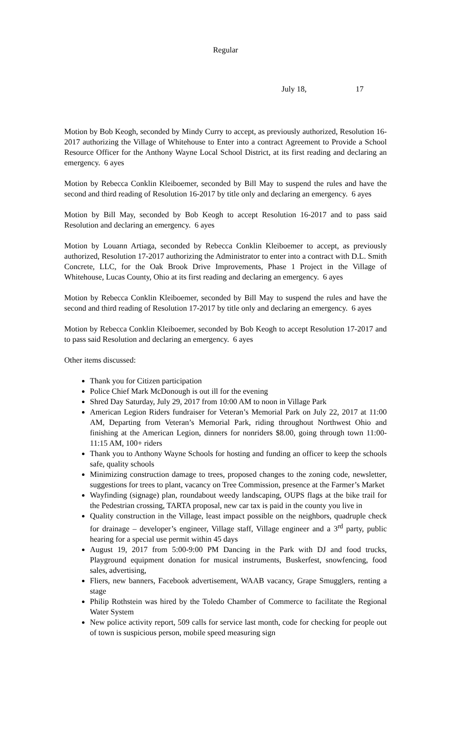Regular
July 18, 17
Motion by Bob Keogh, seconded by Mindy Curry to accept, as previously authorized, Resolution 16-2017 authorizing the Village of Whitehouse to Enter into a contract Agreement to Provide a School Resource Officer for the Anthony Wayne Local School District, at its first reading and declaring an emergency. 6 ayes
Motion by Rebecca Conklin Kleiboemer, seconded by Bill May to suspend the rules and have the second and third reading of Resolution 16-2017 by title only and declaring an emergency. 6 ayes
Motion by Bill May, seconded by Bob Keogh to accept Resolution 16-2017 and to pass said Resolution and declaring an emergency. 6 ayes
Motion by Louann Artiaga, seconded by Rebecca Conklin Kleiboemer to accept, as previously authorized, Resolution 17-2017 authorizing the Administrator to enter into a contract with D.L. Smith Concrete, LLC, for the Oak Brook Drive Improvements, Phase 1 Project in the Village of Whitehouse, Lucas County, Ohio at its first reading and declaring an emergency. 6 ayes
Motion by Rebecca Conklin Kleiboemer, seconded by Bill May to suspend the rules and have the second and third reading of Resolution 17-2017 by title only and declaring an emergency. 6 ayes
Motion by Rebecca Conklin Kleiboemer, seconded by Bob Keogh to accept Resolution 17-2017 and to pass said Resolution and declaring an emergency. 6 ayes
Other items discussed:
Thank you for Citizen participation
Police Chief Mark McDonough is out ill for the evening
Shred Day Saturday, July 29, 2017 from 10:00 AM to noon in Village Park
American Legion Riders fundraiser for Veteran’s Memorial Park on July 22, 2017 at 11:00 AM, Departing from Veteran’s Memorial Park, riding throughout Northwest Ohio and finishing at the American Legion, dinners for nonriders $8.00, going through town 11:00-11:15 AM, 100+ riders
Thank you to Anthony Wayne Schools for hosting and funding an officer to keep the schools safe, quality schools
Minimizing construction damage to trees, proposed changes to the zoning code, newsletter, suggestions for trees to plant, vacancy on Tree Commission, presence at the Farmer’s Market
Wayfinding (signage) plan, roundabout weedy landscaping, OUPS flags at the bike trail for the Pedestrian crossing, TARTA proposal, new car tax is paid in the county you live in
Quality construction in the Village, least impact possible on the neighbors, quadruple check for drainage – developer’s engineer, Village staff, Village engineer and a 3<sup>rd</sup> party, public hearing for a special use permit within 45 days
August 19, 2017 from 5:00-9:00 PM Dancing in the Park with DJ and food trucks, Playground equipment donation for musical instruments, Buskerfest, snowfencing, food sales, advertising,
Fliers, new banners, Facebook advertisement, WAAB vacancy, Grape Smugglers, renting a stage
Philip Rothstein was hired by the Toledo Chamber of Commerce to facilitate the Regional Water System
New police activity report, 509 calls for service last month, code for checking for people out of town is suspicious person, mobile speed measuring sign